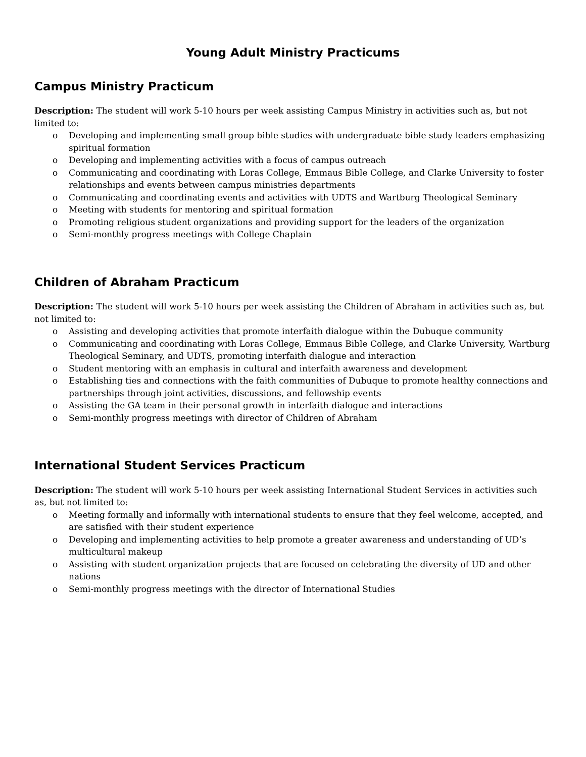Young Adult Ministry Practicums
Campus Ministry Practicum
Description: The student will work 5-10 hours per week assisting Campus Ministry in activities such as, but not limited to:
o Developing and implementing small group bible studies with undergraduate bible study leaders emphasizing spiritual formation
o Developing and implementing activities with a focus of campus outreach
o Communicating and coordinating with Loras College, Emmaus Bible College, and Clarke University to foster relationships and events between campus ministries departments
o Communicating and coordinating events and activities with UDTS and Wartburg Theological Seminary
o Meeting with students for mentoring and spiritual formation
o Promoting religious student organizations and providing support for the leaders of the organization
o Semi-monthly progress meetings with College Chaplain
Children of Abraham Practicum
Description: The student will work 5-10 hours per week assisting the Children of Abraham in activities such as, but not limited to:
o Assisting and developing activities that promote interfaith dialogue within the Dubuque community
o Communicating and coordinating with Loras College, Emmaus Bible College, and Clarke University, Wartburg Theological Seminary, and UDTS, promoting interfaith dialogue and interaction
o Student mentoring with an emphasis in cultural and interfaith awareness and development
o Establishing ties and connections with the faith communities of Dubuque to promote healthy connections and partnerships through joint activities, discussions, and fellowship events
o Assisting the GA team in their personal growth in interfaith dialogue and interactions
o Semi-monthly progress meetings with director of Children of Abraham
International Student Services Practicum
Description: The student will work 5-10 hours per week assisting International Student Services in activities such as, but not limited to:
o Meeting formally and informally with international students to ensure that they feel welcome, accepted, and are satisfied with their student experience
o Developing and implementing activities to help promote a greater awareness and understanding of UD’s multicultural makeup
o Assisting with student organization projects that are focused on celebrating the diversity of UD and other nations
o Semi-monthly progress meetings with the director of International Studies